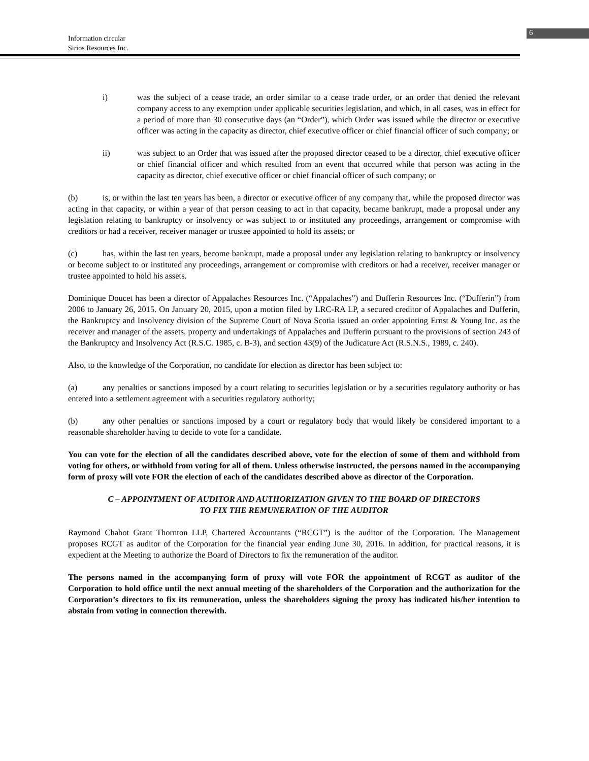6
Information circular
Sirios Resources Inc.
i) was the subject of a cease trade, an order similar to a cease trade order, or an order that denied the relevant company access to any exemption under applicable securities legislation, and which, in all cases, was in effect for a period of more than 30 consecutive days (an “Order”), which Order was issued while the director or executive officer was acting in the capacity as director, chief executive officer or chief financial officer of such company; or
ii) was subject to an Order that was issued after the proposed director ceased to be a director, chief executive officer or chief financial officer and which resulted from an event that occurred while that person was acting in the capacity as director, chief executive officer or chief financial officer of such company; or
(b) is, or within the last ten years has been, a director or executive officer of any company that, while the proposed director was acting in that capacity, or within a year of that person ceasing to act in that capacity, became bankrupt, made a proposal under any legislation relating to bankruptcy or insolvency or was subject to or instituted any proceedings, arrangement or compromise with creditors or had a receiver, receiver manager or trustee appointed to hold its assets; or
(c) has, within the last ten years, become bankrupt, made a proposal under any legislation relating to bankruptcy or insolvency or become subject to or instituted any proceedings, arrangement or compromise with creditors or had a receiver, receiver manager or trustee appointed to hold his assets.
Dominique Doucet has been a director of Appalaches Resources Inc. (“Appalaches”) and Dufferin Resources Inc. (“Dufferin”) from 2006 to January 26, 2015. On January 20, 2015, upon a motion filed by LRC-RA LP, a secured creditor of Appalaches and Dufferin, the Bankruptcy and Insolvency division of the Supreme Court of Nova Scotia issued an order appointing Ernst & Young Inc. as the receiver and manager of the assets, property and undertakings of Appalaches and Dufferin pursuant to the provisions of section 243 of the Bankruptcy and Insolvency Act (R.S.C. 1985, c. B-3), and section 43(9) of the Judicature Act (R.S.N.S., 1989, c. 240).
Also, to the knowledge of the Corporation, no candidate for election as director has been subject to:
(a) any penalties or sanctions imposed by a court relating to securities legislation or by a securities regulatory authority or has entered into a settlement agreement with a securities regulatory authority;
(b) any other penalties or sanctions imposed by a court or regulatory body that would likely be considered important to a reasonable shareholder having to decide to vote for a candidate.
You can vote for the election of all the candidates described above, vote for the election of some of them and withhold from voting for others, or withhold from voting for all of them. Unless otherwise instructed, the persons named in the accompanying form of proxy will vote FOR the election of each of the candidates described above as director of the Corporation.
C – APPOINTMENT OF AUDITOR AND AUTHORIZATION GIVEN TO THE BOARD OF DIRECTORS
TO FIX THE REMUNERATION OF THE AUDITOR
Raymond Chabot Grant Thornton LLP, Chartered Accountants (“RCGT”) is the auditor of the Corporation. The Management proposes RCGT as auditor of the Corporation for the financial year ending June 30, 2016. In addition, for practical reasons, it is expedient at the Meeting to authorize the Board of Directors to fix the remuneration of the auditor.
The persons named in the accompanying form of proxy will vote FOR the appointment of RCGT as auditor of the Corporation to hold office until the next annual meeting of the shareholders of the Corporation and the authorization for the Corporation’s directors to fix its remuneration, unless the shareholders signing the proxy has indicated his/her intention to abstain from voting in connection therewith.